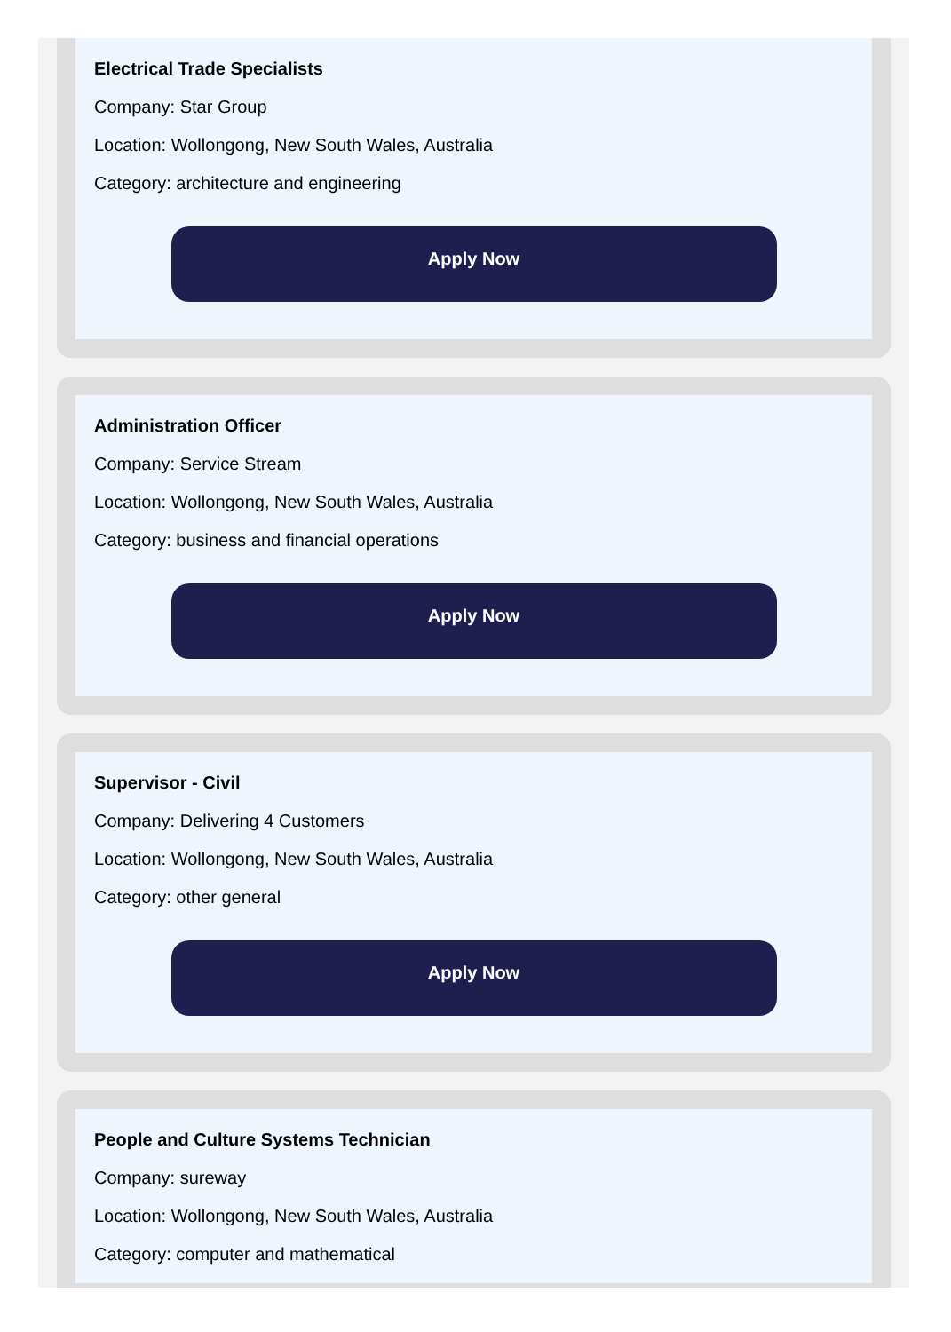Electrical Trade Specialists
Company: Star Group
Location: Wollongong, New South Wales, Australia
Category: architecture and engineering
Apply Now
Administration Officer
Company: Service Stream
Location: Wollongong, New South Wales, Australia
Category: business and financial operations
Apply Now
Supervisor - Civil
Company: Delivering 4 Customers
Location: Wollongong, New South Wales, Australia
Category: other general
Apply Now
People and Culture Systems Technician
Company: sureway
Location: Wollongong, New South Wales, Australia
Category: computer and mathematical